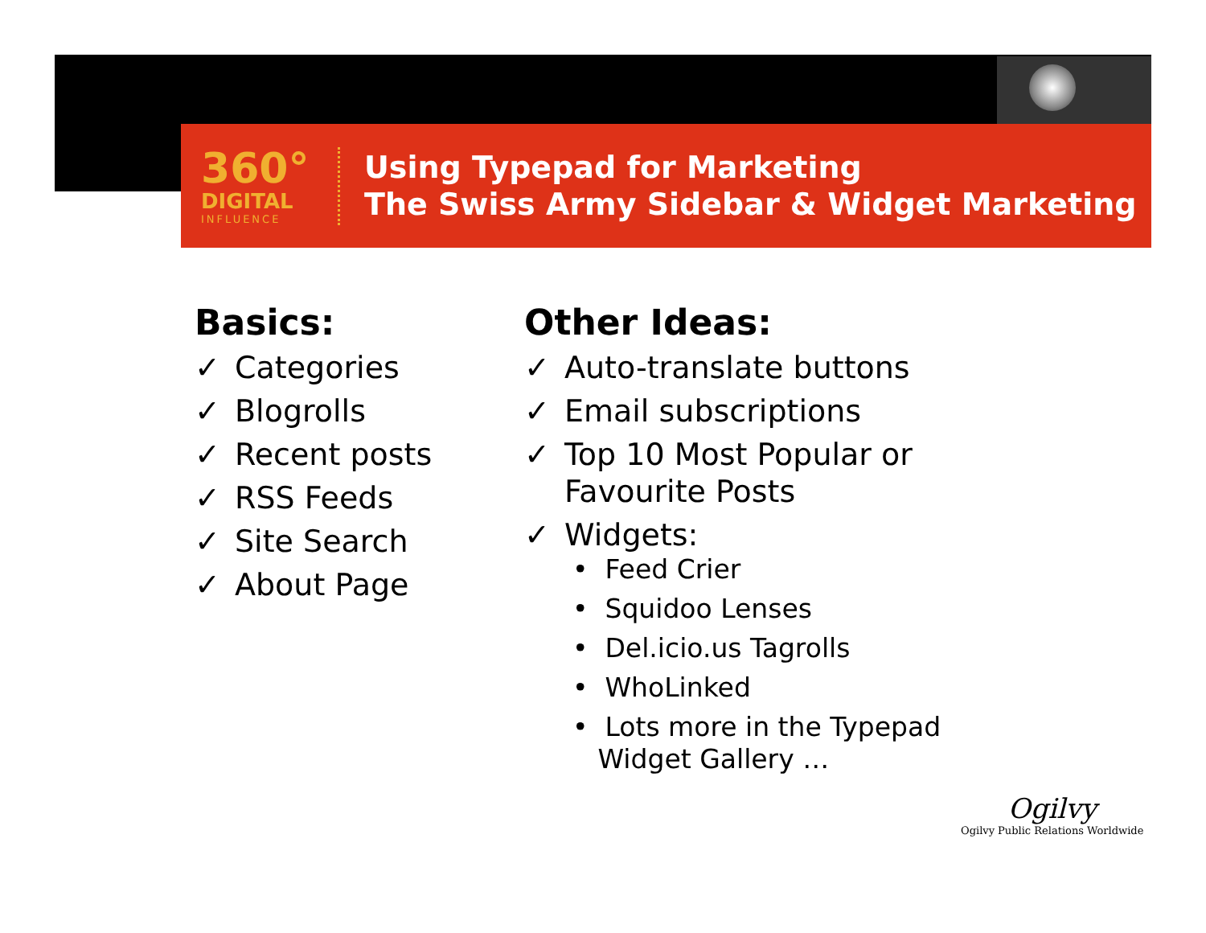360°
DIGITAL
INFLUENCE
Using Typepad for Marketing
The Swiss Army Sidebar & Widget Marketing
Basics:
✓ Categories
✓ Blogrolls
✓ Recent posts
✓ RSS Feeds
✓ Site Search
✓ About Page
Other Ideas:
✓ Auto-translate buttons
✓ Email subscriptions
✓ Top 10 Most Popular or
Favourite Posts
✓ Widgets:
• Feed Crier
• Squidoo Lenses
• Del.icio.us Tagrolls
• WhoLinked
• Lots more in the Typepad
Widget Gallery …
Ogilvy
Ogilvy Public Relations Worldwide